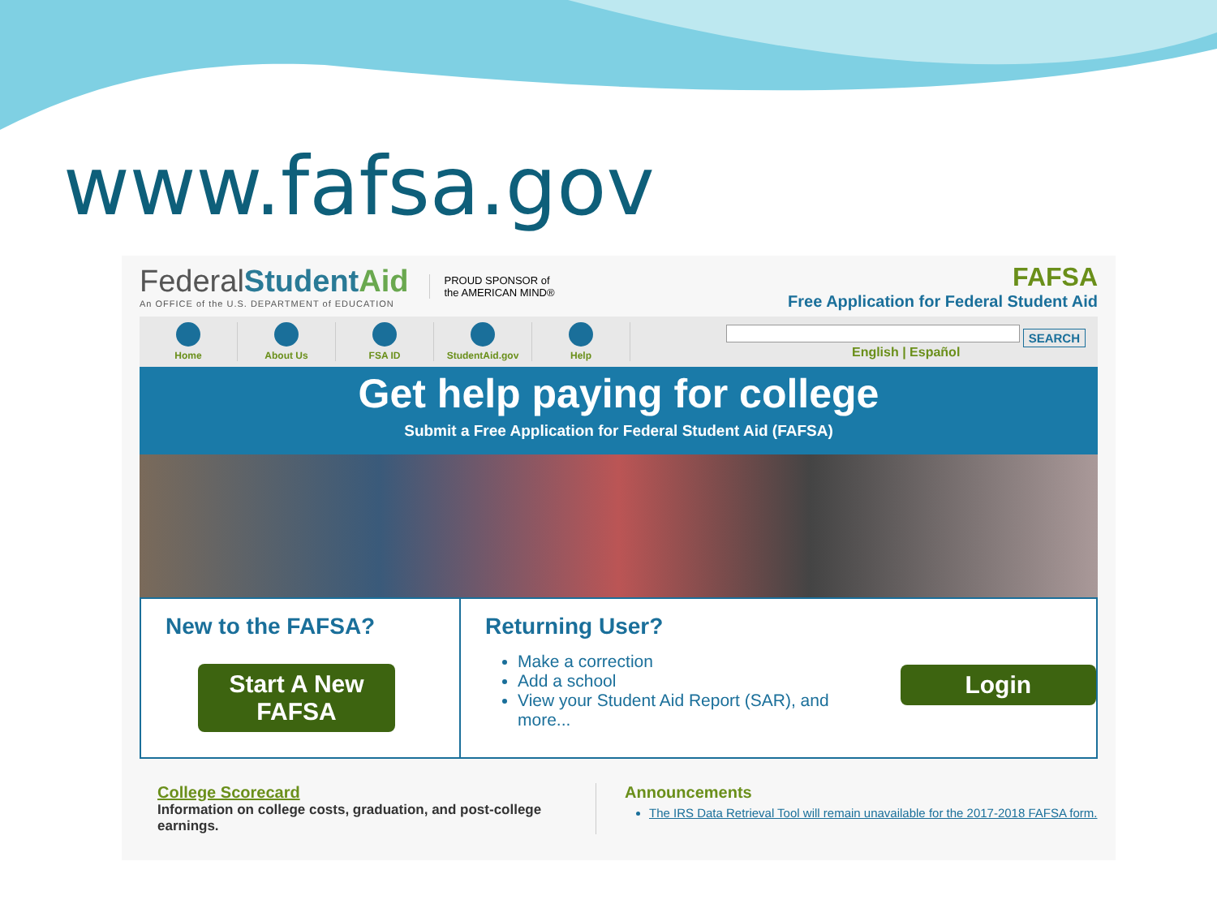www.fafsa.gov
FederalStudentAid
An OFFICE of the U.S. DEPARTMENT of EDUCATION
PROUD SPONSOR of
the AMERICAN MIND®
FAFSA
Free Application for Federal Student Aid
Home About Us FSA ID StudentAid.gov Help
SEARCH
English | Español
Get help paying for college
Submit a Free Application for Federal Student Aid (FAFSA)
New to the FAFSA?
Start A New FAFSA
Returning User?
Make a correction
Add a school
View your Student Aid Report (SAR), and more...
Login
College Scorecard
Information on college costs, graduation, and post-college earnings.
Announcements
The IRS Data Retrieval Tool will remain unavailable for the 2017-2018 FAFSA form.